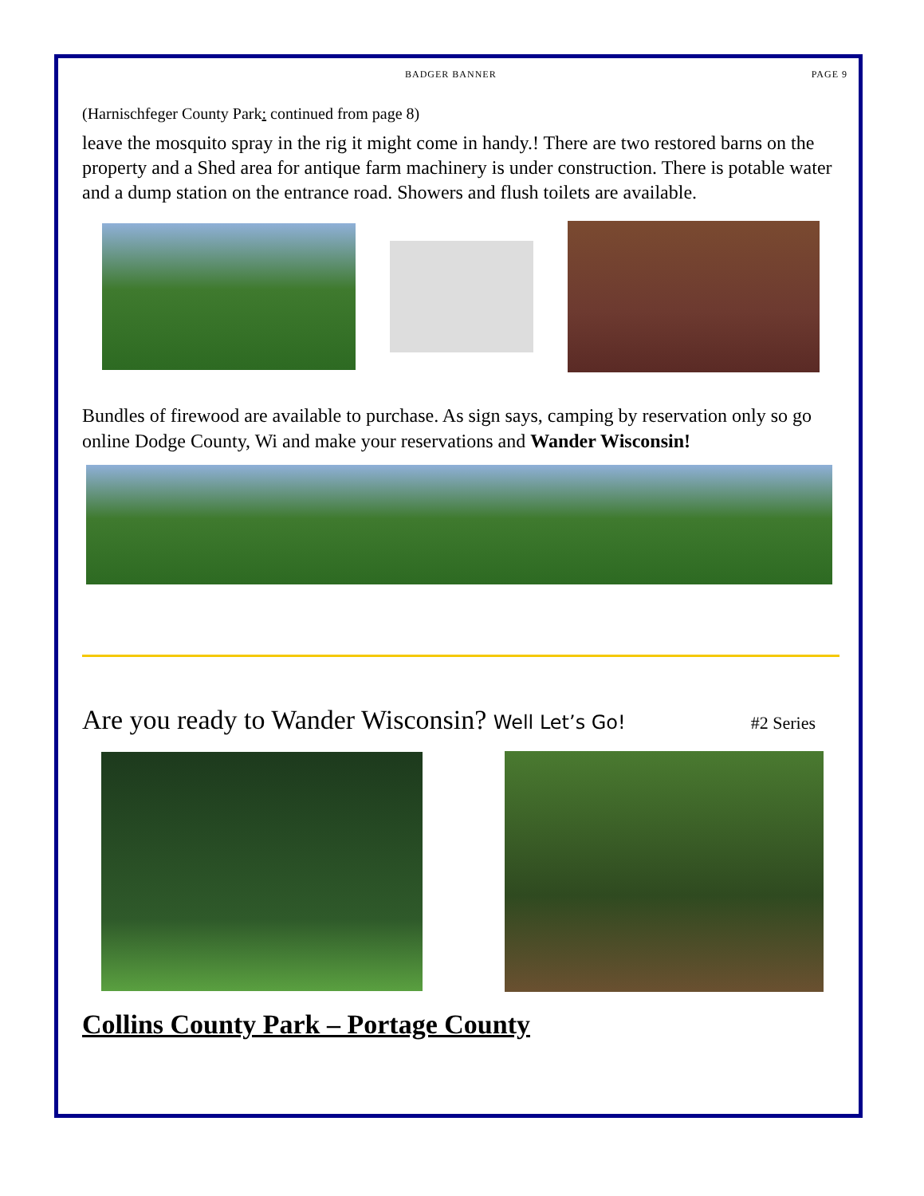BADGER BANNER PAGE 9
(Harnischfeger County Park: continued from page 8)
leave the mosquito spray in the rig it might come in handy.! There are two restored barns on the property and a Shed area for antique farm machinery is under construction. There is potable water and a dump station on the entrance road. Showers and flush toilets are available.
Bundles of firewood are available to purchase. As sign says, camping by reservation only so go online Dodge County, Wi and make your reservations and Wander Wisconsin!
Are you ready to Wander Wisconsin? Well Let’s Go! #2 Series
Collins County Park – Portage County